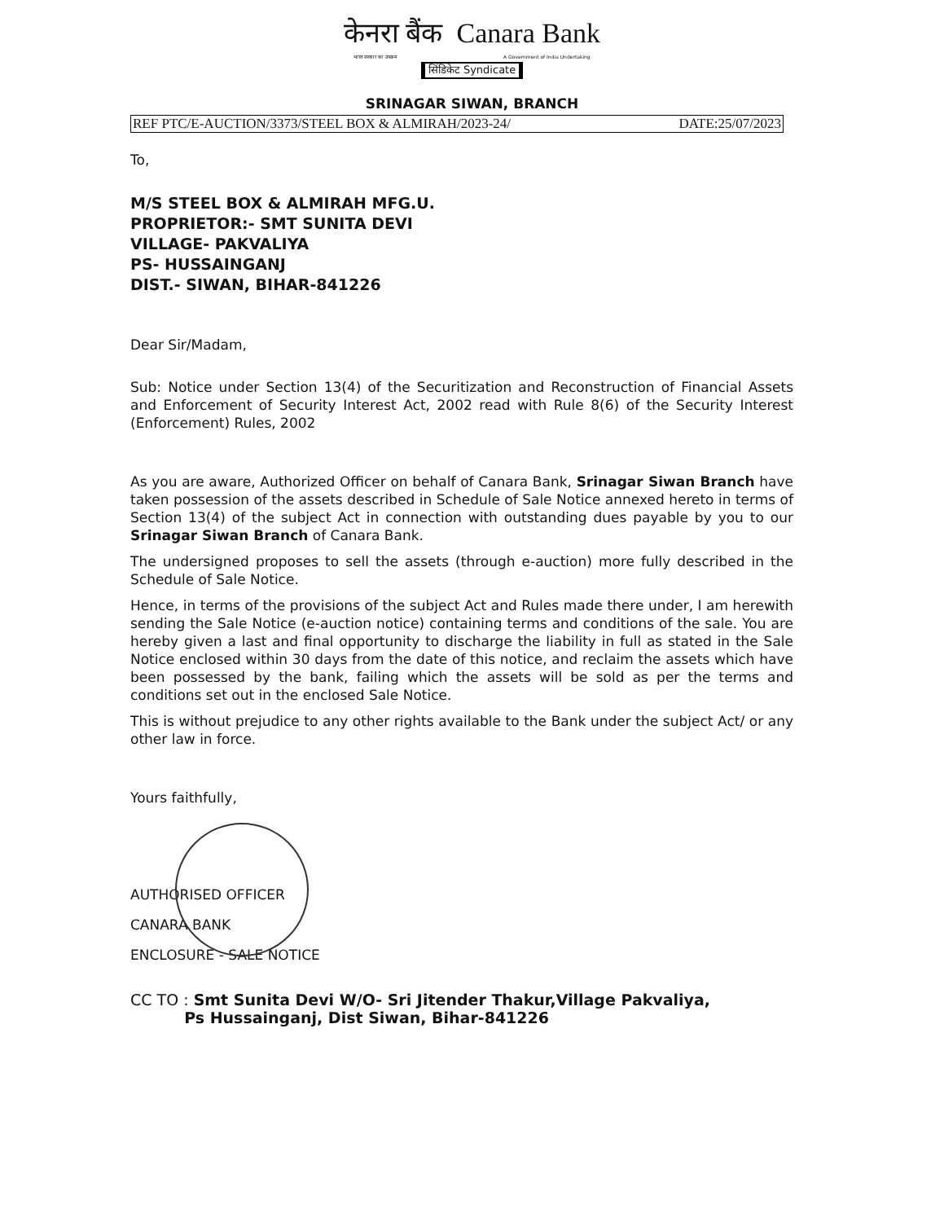केनरा बैंक Canara Bank
भारत सरकार का उपक्रम A Government of India Undertaking
सिंडिकेट Syndicate
SRINAGAR SIWAN, BRANCH
REF PTC/E-AUCTION/3373/STEEL BOX & ALMIRAH/2023-24/ DATE:25/07/2023
To,
M/S STEEL BOX & ALMIRAH MFG.U.
PROPRIETOR:- SMT SUNITA DEVI
VILLAGE- PAKVALIYA
PS- HUSSAINGANJ
DIST.- SIWAN, BIHAR-841226
Dear Sir/Madam,
Sub: Notice under Section 13(4) of the Securitization and Reconstruction of Financial Assets and Enforcement of Security Interest Act, 2002 read with Rule 8(6) of the Security Interest (Enforcement) Rules, 2002
As you are aware, Authorized Officer on behalf of Canara Bank, Srinagar Siwan Branch have taken possession of the assets described in Schedule of Sale Notice annexed hereto in terms of Section 13(4) of the subject Act in connection with outstanding dues payable by you to our Srinagar Siwan Branch of Canara Bank.
The undersigned proposes to sell the assets (through e-auction) more fully described in the Schedule of Sale Notice.
Hence, in terms of the provisions of the subject Act and Rules made there under, I am herewith sending the Sale Notice (e-auction notice) containing terms and conditions of the sale. You are hereby given a last and final opportunity to discharge the liability in full as stated in the Sale Notice enclosed within 30 days from the date of this notice, and reclaim the assets which have been possessed by the bank, failing which the assets will be sold as per the terms and conditions set out in the enclosed Sale Notice.
This is without prejudice to any other rights available to the Bank under the subject Act/ or any other law in force.
Yours faithfully,
AUTHORISED OFFICER
CANARA BANK
ENCLOSURE - SALE NOTICE
CC TO : Smt Sunita Devi W/O- Sri Jitender Thakur,Village Pakvaliya,
Ps Hussainganj, Dist Siwan, Bihar-841226